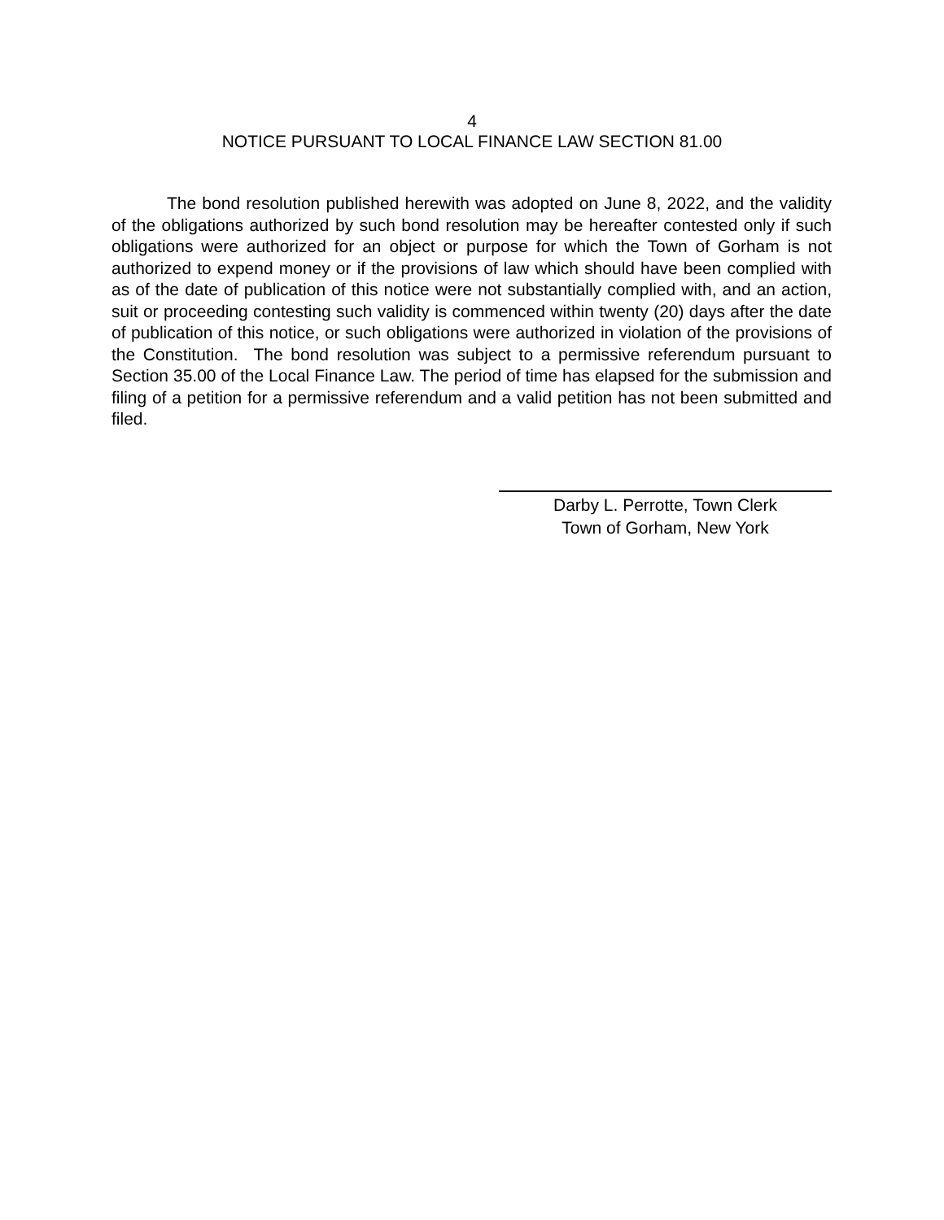4
NOTICE PURSUANT TO LOCAL FINANCE LAW SECTION 81.00
The bond resolution published herewith was adopted on June 8, 2022, and the validity of the obligations authorized by such bond resolution may be hereafter contested only if such obligations were authorized for an object or purpose for which the Town of Gorham is not authorized to expend money or if the provisions of law which should have been complied with as of the date of publication of this notice were not substantially complied with, and an action, suit or proceeding contesting such validity is commenced within twenty (20) days after the date of publication of this notice, or such obligations were authorized in violation of the provisions of the Constitution. The bond resolution was subject to a permissive referendum pursuant to Section 35.00 of the Local Finance Law. The period of time has elapsed for the submission and filing of a petition for a permissive referendum and a valid petition has not been submitted and filed.
Darby L. Perrotte, Town Clerk
Town of Gorham, New York